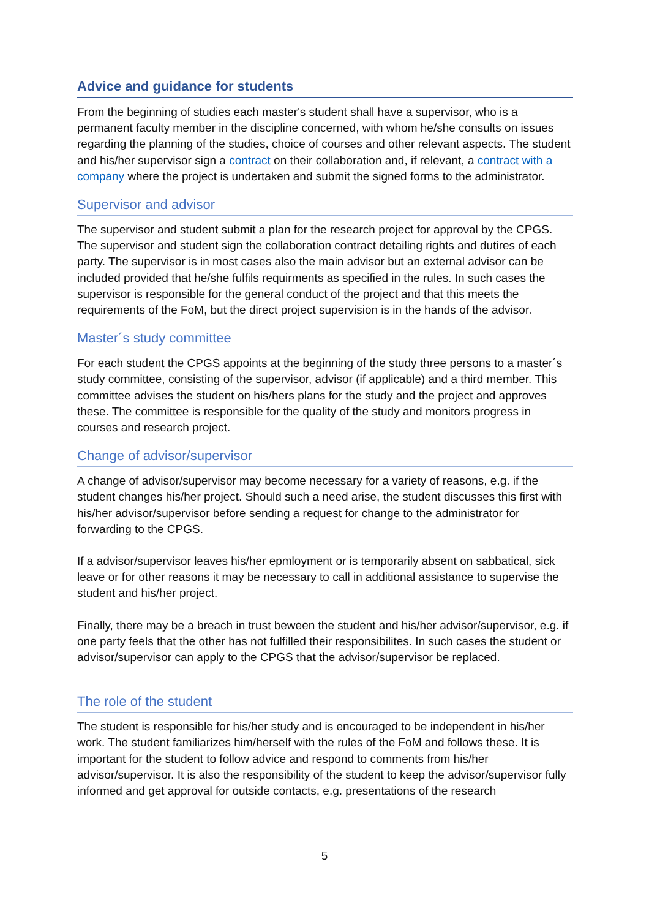Advice and guidance for students
From the beginning of studies each master's student shall have a supervisor, who is a permanent faculty member in the discipline concerned, with whom he/she consults on issues regarding the planning of the studies, choice of courses and other relevant aspects. The student and his/her supervisor sign a contract on their collaboration and, if relevant, a contract with a company where the project is undertaken and submit the signed forms to the administrator.
Supervisor and advisor
The supervisor and student submit a plan for the research project for approval by the CPGS. The supervisor and student sign the collaboration contract detailing rights and dutires of each party. The supervisor is in most cases also the main advisor but an external advisor can be included provided that he/she fulfils requirments as specified in the rules. In such cases the supervisor is responsible for the general conduct of the project and that this meets the requirements of the FoM, but the direct project supervision is in the hands of the advisor.
Master´s study committee
For each student the CPGS appoints at the beginning of the study three persons to a master´s study committee, consisting of the supervisor, advisor (if applicable) and a third member. This committee advises the student on his/hers plans for the study and the project and approves these. The committee is responsible for the quality of the study and monitors progress in courses and research project.
Change of advisor/supervisor
A change of advisor/supervisor may become necessary for a variety of reasons, e.g. if the student changes his/her project. Should such a need arise, the student discusses this first with his/her advisor/supervisor before sending a request for change to the administrator for forwarding to the CPGS.
If a advisor/supervisor leaves his/her epmloyment or is temporarily absent on sabbatical, sick leave or for other reasons it may be necessary to call in additional assistance to supervise the student and his/her project.
Finally, there may be a breach in trust beween the student and his/her advisor/supervisor, e.g. if one party feels that the other has not fulfilled their responsibilites. In such cases the student or advisor/supervisor can apply to the CPGS that the advisor/supervisor be replaced.
The role of the student
The student is responsible for his/her study and is encouraged to be independent in his/her work. The student familiarizes him/herself with the rules of the FoM and follows these. It is important for the student to follow advice and respond to comments from his/her advisor/supervisor. It is also the responsibility of the student to keep the advisor/supervisor fully informed and get approval for outside contacts, e.g. presentations of the research
5